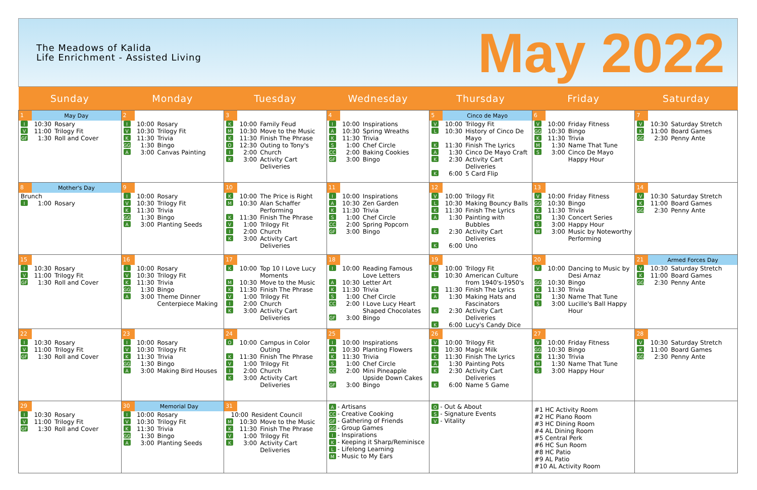The Meadows of Kalida
Life Enrichment - Assisted Living
May 2022
| Sunday | Monday | Tuesday | Wednesday | Thursday | Friday | Saturday |
| --- | --- | --- | --- | --- | --- | --- |
| 1 May Day I 10:30 Rosary V 11:00 Trilogy Fit GF 1:30 Roll and Cover | 2 I 10:00 Rosary V 10:30 Trilogy Fit K 11:30 Trivia GG 1:30 Bingo A 3:00 Canvas Painting | 3 K 10:00 Family Feud M 10:30 Move to the Music K 11:30 Finish The Phrase O 12:30 Outing to Tony's I 2:00 Church K 3:00 Activity Cart Deliveries | 4 I 10:00 Inspirations A 10:30 Spring Wreaths K 11:30 Trivia S 1:00 Chef Circle CC 2:00 Baking Cookies GF 3:00 Bingo | 5 Cinco de Mayo V 10:00 Trilogy Fit L 10:30 History of Cinco De Mayo K 11:30 Finish The Lyrics A 1:30 Cinco De Mayo Craft K 2:30 Activity Cart Deliveries K 6:00 5 Card Flip | 6 V 10:00 Friday Fitness GG 10:30 Bingo K 11:30 Trivia M 1:30 Name That Tune S 3:00 Cinco De Mayo Happy Hour | 7 V 10:30 Saturday Stretch K 11:00 Board Games GG 2:30 Penny Ante |
| 8 Mother's Day Brunch I 1:00 Rosary | 9 I 10:00 Rosary V 10:30 Trilogy Fit K 11:30 Trivia GG 1:30 Bingo A 3:00 Planting Seeds | 10 K 10:00 The Price is Right M 10:30 Alan Schaffer Performing K 11:30 Finish The Phrase V 1:00 Trilogy Fit I 2:00 Church K 3:00 Activity Cart Deliveries | 11 I 10:00 Inspirations A 10:30 Zen Garden K 11:30 Trivia S 1:00 Chef Circle CC 2:00 Spring Popcorn GF 3:00 Bingo | 12 V 10:00 Trilogy Fit L 10:30 Making Bouncy Balls K 11:30 Finish The Lyrics A 1:30 Painting with Bubbles K 2:30 Activity Cart Deliveries K 6:00 Uno | 13 V 10:00 Friday Fitness GG 10:30 Bingo K 11:30 Trivia M 1:30 Concert Series S 3:00 Happy Hour M 3:00 Music by Noteworthy Performing | 14 V 10:30 Saturday Stretch K 11:00 Board Games GG 2:30 Penny Ante |
| 15 I 10:30 Rosary V 11:00 Trilogy Fit GF 1:30 Roll and Cover | 16 I 10:00 Rosary V 10:30 Trilogy Fit K 11:30 Trivia GG 1:30 Bingo A 3:00 Theme Dinner Centerpiece Making | 17 K 10:00 Top 10 I Love Lucy Moments M 10:30 Move to the Music K 11:30 Finish The Phrase V 1:00 Trilogy Fit I 2:00 Church K 3:00 Activity Cart Deliveries | 18 I 10:00 Reading Famous Love Letters A 10:30 Letter Art K 11:30 Trivia S 1:00 Chef Circle CC 2:00 I Love Lucy Heart Shaped Chocolates GF 3:00 Bingo | 19 V 10:00 Trilogy Fit L 10:30 American Culture from 1940's-1950's K 11:30 Finish The Lyrics A 1:30 Making Hats and Fascinators K 2:30 Activity Cart Deliveries K 6:00 Lucy's Candy Dice | 20 V 10:00 Dancing to Music by Desi Arnaz GG 10:30 Bingo K 11:30 Trivia M 1:30 Name That Tune S 3:00 Lucille's Ball Happy Hour | 21 Armed Forces Day V 10:30 Saturday Stretch K 11:00 Board Games GG 2:30 Penny Ante |
| 22 I 10:30 Rosary V 11:00 Trilogy Fit GF 1:30 Roll and Cover | 23 I 10:00 Rosary V 10:30 Trilogy Fit K 11:30 Trivia GG 1:30 Bingo A 3:00 Making Bird Houses | 24 O 10:00 Campus in Color Outing K 11:30 Finish The Phrase V 1:00 Trilogy Fit I 2:00 Church K 3:00 Activity Cart Deliveries | 25 I 10:00 Inspirations A 10:30 Planting Flowers K 11:30 Trivia S 1:00 Chef Circle CC 2:00 Mini Pineapple Upside Down Cakes GF 3:00 Bingo | 26 V 10:00 Trilogy Fit L 10:30 Magic Milk K 11:30 Finish The Lyrics A 1:30 Painting Pots K 2:30 Activity Cart Deliveries K 6:00 Name 5 Game | 27 V 10:00 Friday Fitness GG 10:30 Bingo K 11:30 Trivia M 1:30 Name That Tune S 3:00 Happy Hour | 28 V 10:30 Saturday Stretch K 11:00 Board Games GG 2:30 Penny Ante |
| 29 I 10:30 Rosary V 11:00 Trilogy Fit GF 1:30 Roll and Cover | 30 Memorial Day I 10:00 Rosary V 10:30 Trilogy Fit K 11:30 Trivia GG 1:30 Bingo A 3:00 Planting Seeds | 31 10:00 Resident Council M 10:30 Move to the Music K 11:30 Finish The Phrase V 1:00 Trilogy Fit K 3:00 Activity Cart Deliveries | A - Artisans CC - Creative Cooking GF - Gathering of Friends GG - Group Games I - Inspirations K - Keeping it Sharp/Reminisce L - Lifelong Learning M - Music to My Ears | O - Out & About S - Signature Events V - Vitality | #1 HC Activity Room #2 HC Piano Room #3 HC Dining Room #4 AL Dining Room #5 Central Perk #6 HC Sun Room #8 HC Patio #9 AL Patio #10 AL Activity Room | |